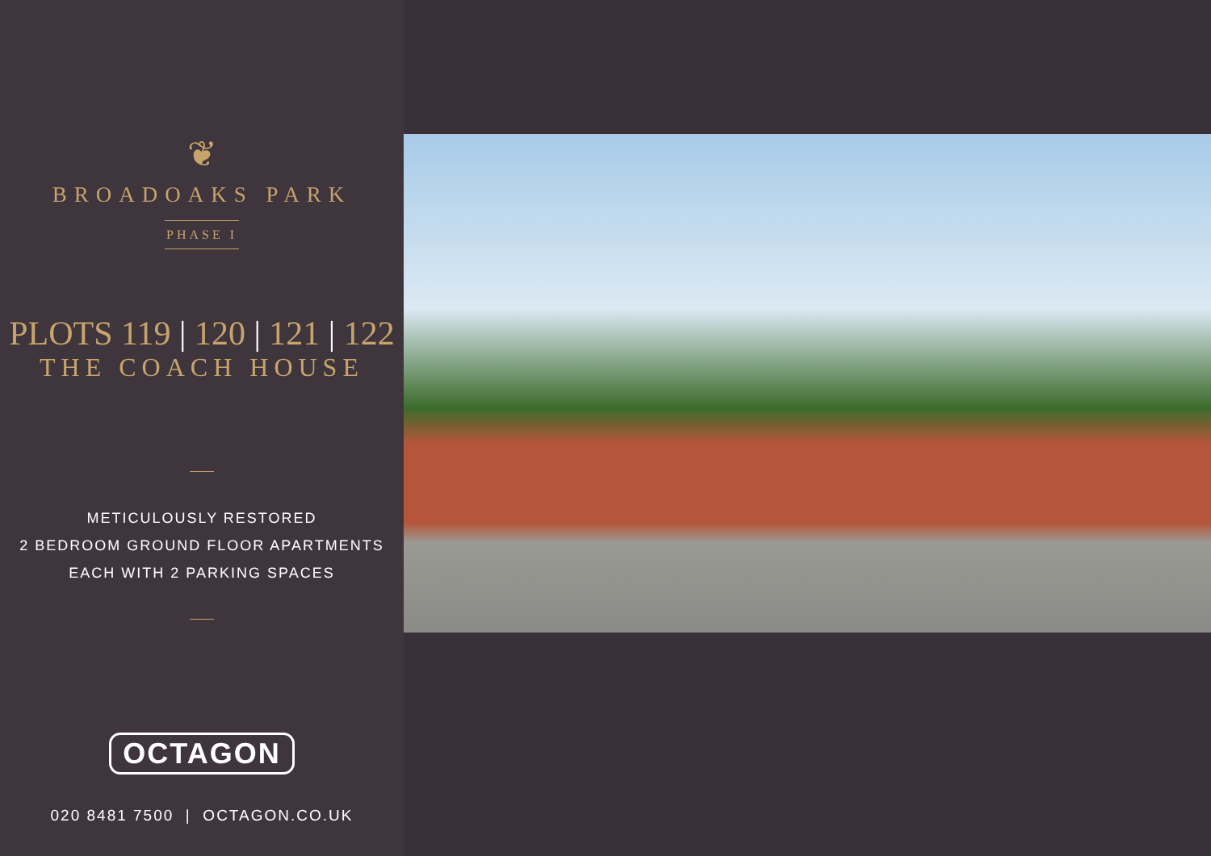❦
BROADOAKS PARK
PHASE I
PLOTS 119 | 120 | 121 | 122
THE COACH HOUSE
METICULOUSLY RESTORED
2 BEDROOM GROUND FLOOR APARTMENTS
EACH WITH 2 PARKING SPACES
OCTAGON
020 8481 7500 | OCTAGON.CO.UK